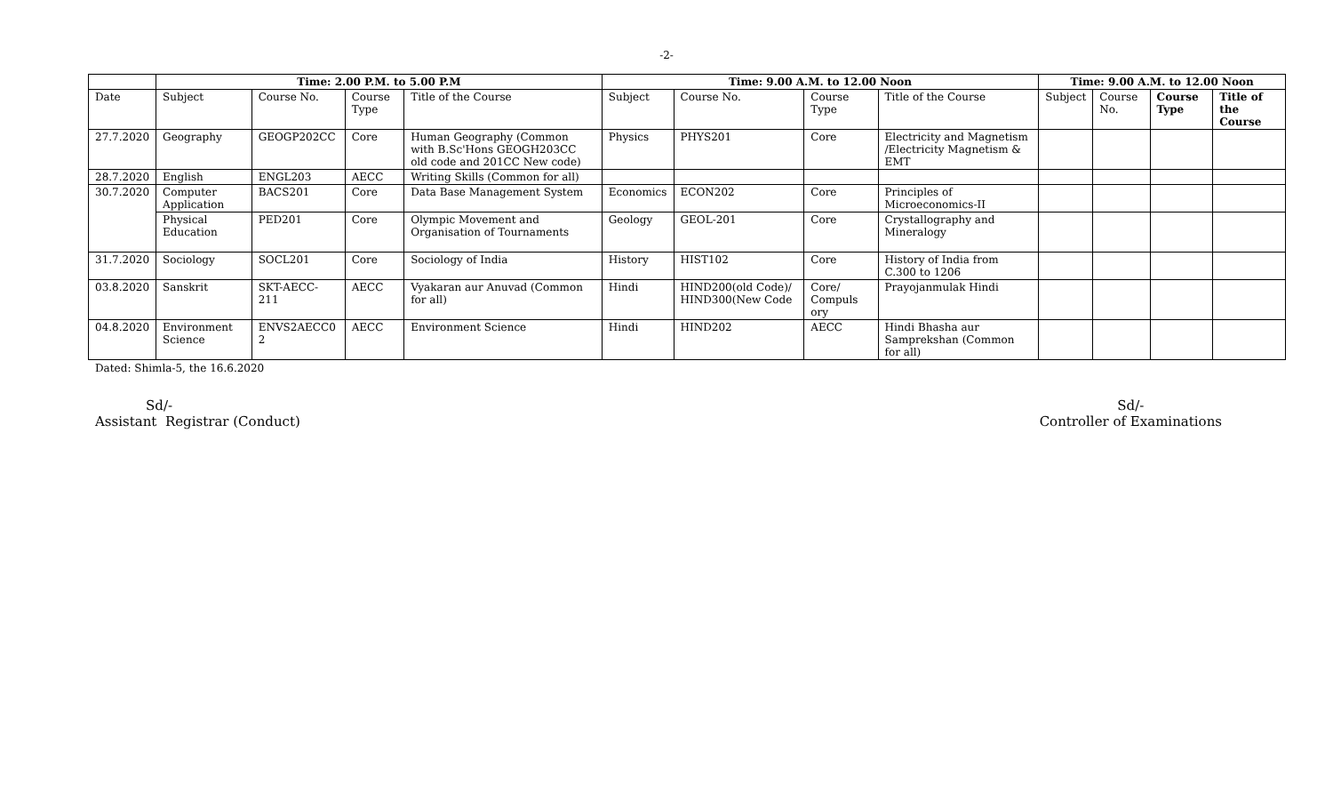-2-
| | Time: 2.00 P.M. to 5.00 P.M | | | | Time: 9.00 A.M. to 12.00 Noon | | | | Time: 9.00 A.M. to 12.00 Noon | | | |
| --- | --- | --- | --- | --- | --- | --- | --- | --- | --- | --- | --- | --- |
| Date | Subject | Course No. | Course Type | Title of the Course | Subject | Course No. | Course Type | Title of the Course | Subject | Course No. | Course Type | Title of the Course |
| 27.7.2020 | Geography | GEOGP202CC | Core | Human Geography (Common with B.Sc'Hons GEOGH203CC old code and 201CC New code) | Physics | PHYS201 | Core | Electricity and Magnetism /Electricity Magnetism & EMT | | | | |
| 28.7.2020 | English | ENGL203 | AECC | Writing Skills (Common for all) | | | | | | | | |
| 30.7.2020 | Computer Application | BACS201 | Core | Data Base Management System | Economics | ECON202 | Core | Principles of Microeconomics-II | | | | |
| | Physical Education | PED201 | Core | Olympic Movement and Organisation of Tournaments | Geology | GEOL-201 | Core | Crystallography and Mineralogy | | | | |
| 31.7.2020 | Sociology | SOCL201 | Core | Sociology of India | History | HIST102 | Core | History of India from C.300 to 1206 | | | | |
| 03.8.2020 | Sanskrit | SKT-AECC-211 | AECC | Vyakaran aur Anuvad (Common for all) | Hindi | HIND200(old Code)/ HIND300(New Code | Core/ Compuls ory | Prayojanmulak Hindi | | | | |
| 04.8.2020 | Environment Science | ENVS2AECC0 2 | AECC | Environment Science | Hindi | HIND202 | AECC | Hindi Bhasha aur Samprekshan (Common for all) | | | | |
Dated: Shimla-5, the 16.6.2020
Sd/-
Assistant Registrar (Conduct)
Sd/-
Controller of Examinations